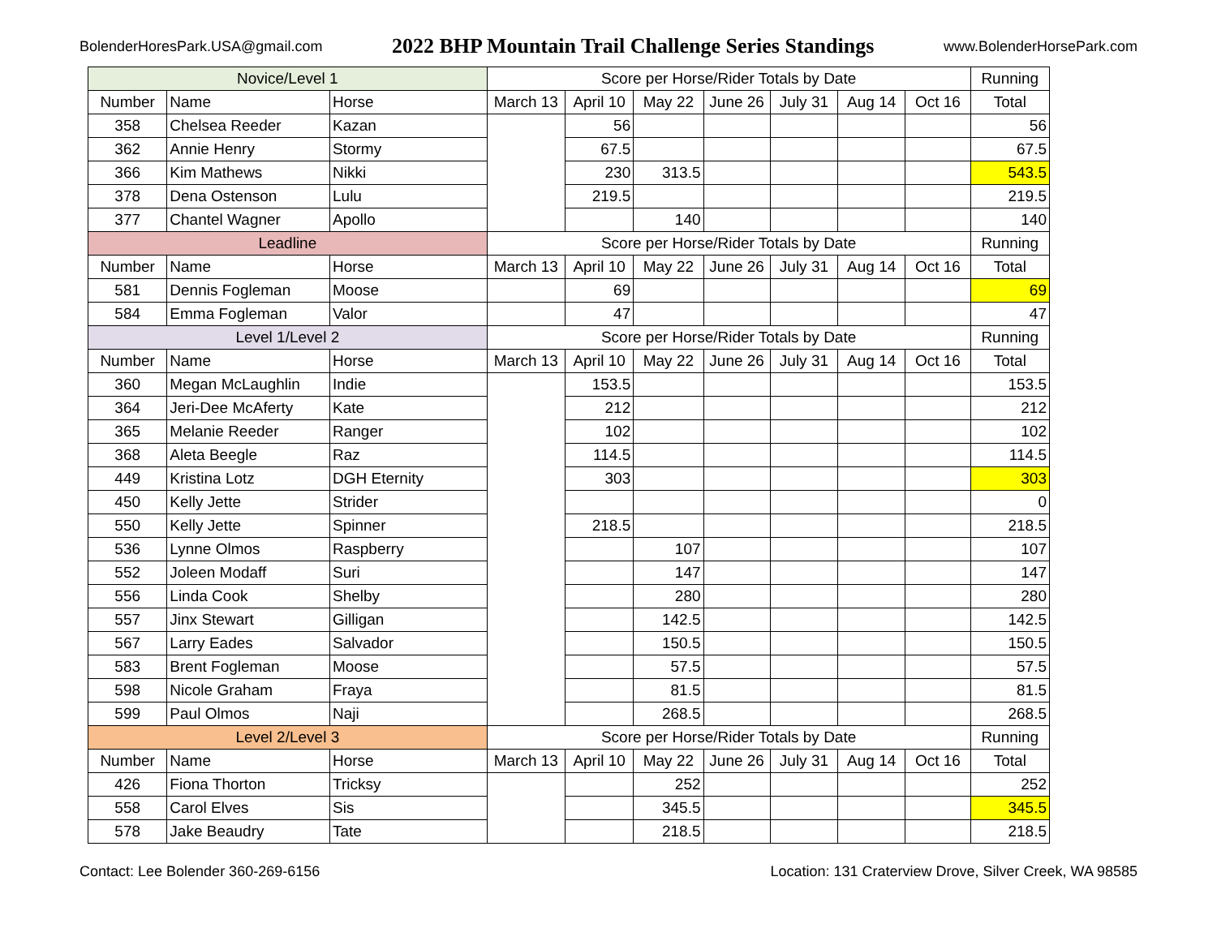BolenderHoresPark.USA@gmail.com
2022 BHP Mountain Trail Challenge Series Standings
www.BolenderHorsePark.com
| Novice/Level 1 | | | Score per Horse/Rider Totals by Date | | | | | | | Running |
| --- | --- | --- | --- | --- | --- | --- | --- | --- | --- | --- |
| Number | Name | Horse | March 13 | April 10 | May 22 | June 26 | July 31 | Aug 14 | Oct 16 | Total |
| 358 | Chelsea Reeder | Kazan | | 56 | | | | | | 56 |
| 362 | Annie Henry | Stormy | | 67.5 | | | | | | 67.5 |
| 366 | Kim Mathews | Nikki | | 230 | 313.5 | | | | | 543.5 |
| 378 | Dena Ostenson | Lulu | | 219.5 | | | | | | 219.5 |
| 377 | Chantel Wagner | Apollo | | | 140 | | | | | 140 |
| Leadline | | | Score per Horse/Rider Totals by Date | | | | | | | Running |
| Number | Name | Horse | March 13 | April 10 | May 22 | June 26 | July 31 | Aug 14 | Oct 16 | Total |
| 581 | Dennis Fogleman | Moose | | 69 | | | | | | 69 |
| 584 | Emma Fogleman | Valor | | 47 | | | | | | 47 |
| Level 1/Level 2 | | | Score per Horse/Rider Totals by Date | | | | | | | Running |
| Number | Name | Horse | March 13 | April 10 | May 22 | June 26 | July 31 | Aug 14 | Oct 16 | Total |
| 360 | Megan McLaughlin | Indie | | 153.5 | | | | | | 153.5 |
| 364 | Jeri-Dee McAferty | Kate | | 212 | | | | | | 212 |
| 365 | Melanie Reeder | Ranger | | 102 | | | | | | 102 |
| 368 | Aleta Beegle | Raz | | 114.5 | | | | | | 114.5 |
| 449 | Kristina Lotz | DGH Eternity | | 303 | | | | | | 303 |
| 450 | Kelly Jette | Strider | | | | | | | | 0 |
| 550 | Kelly Jette | Spinner | | 218.5 | | | | | | 218.5 |
| 536 | Lynne Olmos | Raspberry | | | 107 | | | | | 107 |
| 552 | Joleen Modaff | Suri | | | 147 | | | | | 147 |
| 556 | Linda Cook | Shelby | | | 280 | | | | | 280 |
| 557 | Jinx Stewart | Gilligan | | | 142.5 | | | | | 142.5 |
| 567 | Larry Eades | Salvador | | | 150.5 | | | | | 150.5 |
| 583 | Brent Fogleman | Moose | | | 57.5 | | | | | 57.5 |
| 598 | Nicole Graham | Fraya | | | 81.5 | | | | | 81.5 |
| 599 | Paul Olmos | Naji | | | 268.5 | | | | | 268.5 |
| Level 2/Level 3 | | | Score per Horse/Rider Totals by Date | | | | | | | Running |
| Number | Name | Horse | March 13 | April 10 | May 22 | June 26 | July 31 | Aug 14 | Oct 16 | Total |
| 426 | Fiona Thorton | Tricksy | | | 252 | | | | | 252 |
| 558 | Carol Elves | Sis | | | 345.5 | | | | | 345.5 |
| 578 | Jake Beaudry | Tate | | | 218.5 | | | | | 218.5 |
Contact: Lee Bolender 360-269-6156 Location: 131 Craterview Drove, Silver Creek, WA 98585